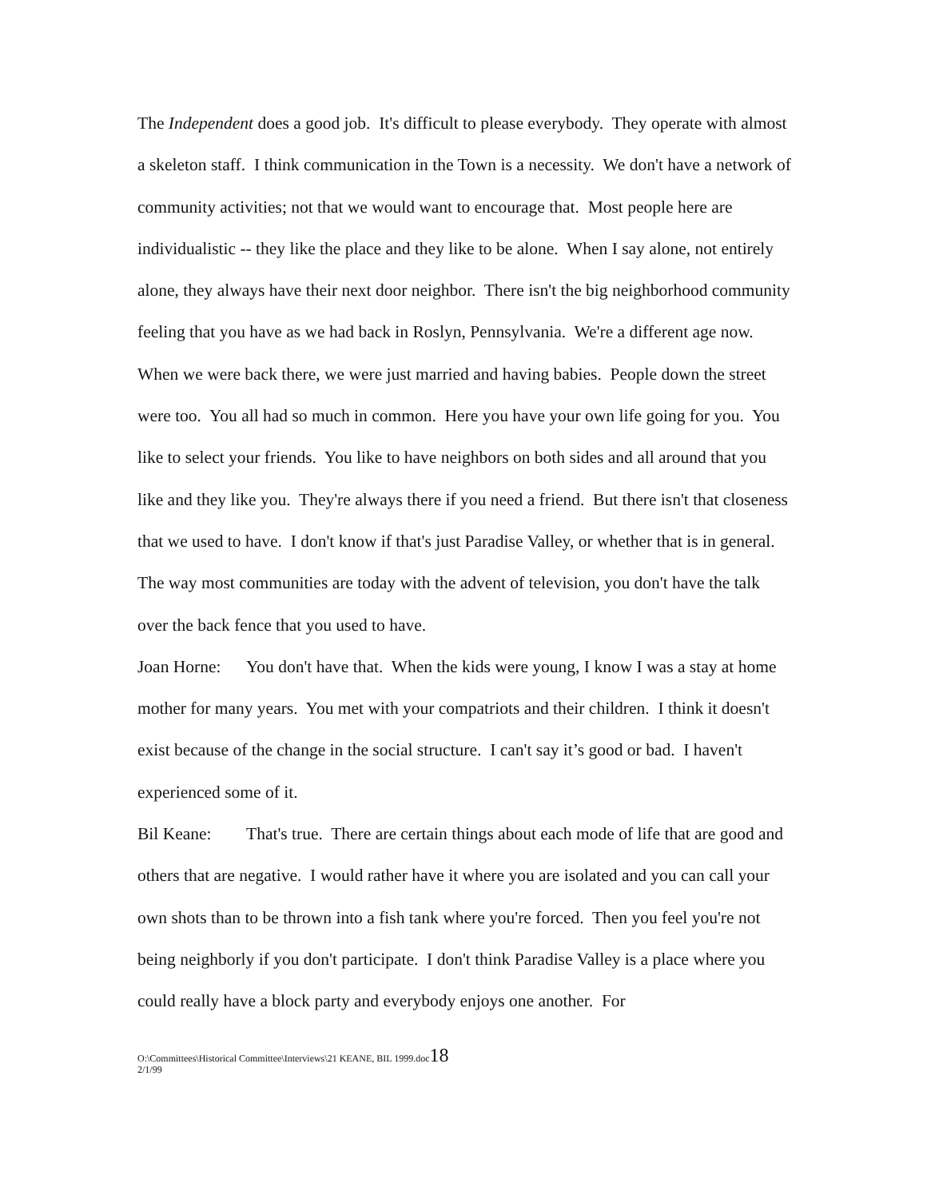The Independent does a good job. It's difficult to please everybody. They operate with almost a skeleton staff. I think communication in the Town is a necessity. We don't have a network of community activities; not that we would want to encourage that. Most people here are individualistic -- they like the place and they like to be alone. When I say alone, not entirely alone, they always have their next door neighbor. There isn't the big neighborhood community feeling that you have as we had back in Roslyn, Pennsylvania. We're a different age now. When we were back there, we were just married and having babies. People down the street were too. You all had so much in common. Here you have your own life going for you. You like to select your friends. You like to have neighbors on both sides and all around that you like and they like you. They're always there if you need a friend. But there isn't that closeness that we used to have. I don't know if that's just Paradise Valley, or whether that is in general. The way most communities are today with the advent of television, you don't have the talk over the back fence that you used to have.
Joan Horne: You don't have that. When the kids were young, I know I was a stay at home mother for many years. You met with your compatriots and their children. I think it doesn't exist because of the change in the social structure. I can't say it’s good or bad. I haven't experienced some of it.
Bil Keane: That's true. There are certain things about each mode of life that are good and others that are negative. I would rather have it where you are isolated and you can call your own shots than to be thrown into a fish tank where you're forced. Then you feel you're not being neighborly if you don't participate. I don't think Paradise Valley is a place where you could really have a block party and everybody enjoys one another. For
O:\Committees\Historical Committee\Interviews\21 KEANE, BIL 1999.doc18
2/1/99